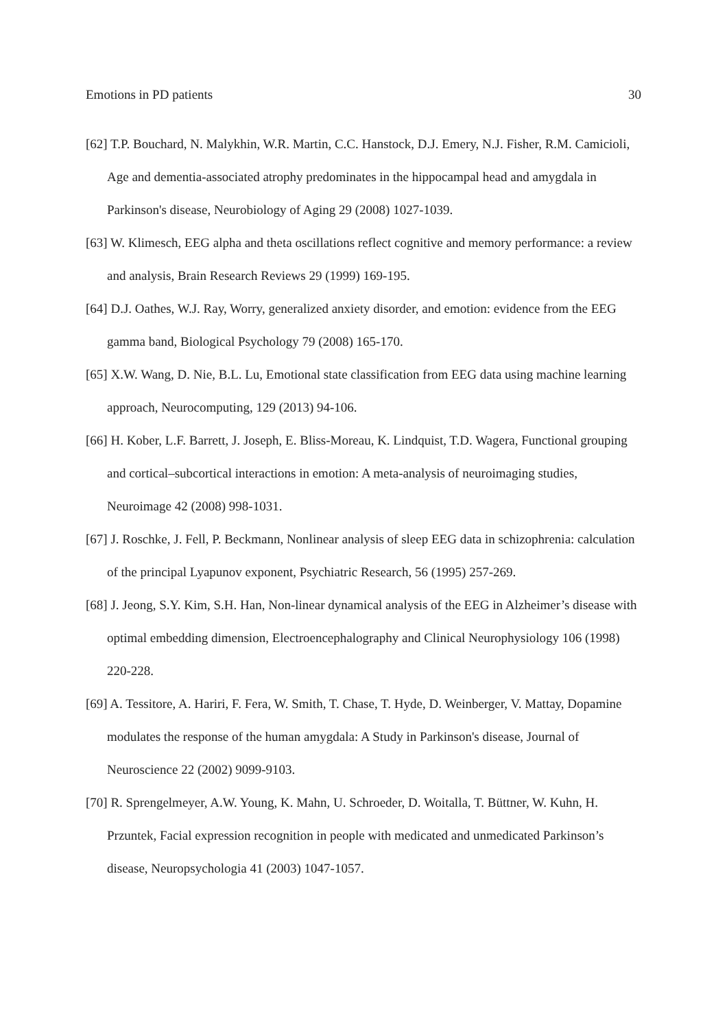Emotions in PD patients 30
[62] T.P. Bouchard, N. Malykhin, W.R. Martin, C.C. Hanstock, D.J. Emery, N.J. Fisher, R.M. Camicioli, Age and dementia-associated atrophy predominates in the hippocampal head and amygdala in Parkinson's disease, Neurobiology of Aging 29 (2008) 1027-1039.
[63] W. Klimesch, EEG alpha and theta oscillations reflect cognitive and memory performance: a review and analysis, Brain Research Reviews 29 (1999) 169-195.
[64] D.J. Oathes, W.J. Ray, Worry, generalized anxiety disorder, and emotion: evidence from the EEG gamma band, Biological Psychology 79 (2008) 165-170.
[65] X.W. Wang, D. Nie, B.L. Lu, Emotional state classification from EEG data using machine learning approach, Neurocomputing, 129 (2013) 94-106.
[66] H. Kober, L.F. Barrett, J. Joseph, E. Bliss-Moreau, K. Lindquist, T.D. Wagera, Functional grouping and cortical–subcortical interactions in emotion: A meta-analysis of neuroimaging studies, Neuroimage 42 (2008) 998-1031.
[67] J. Roschke, J. Fell, P. Beckmann, Nonlinear analysis of sleep EEG data in schizophrenia: calculation of the principal Lyapunov exponent, Psychiatric Research, 56 (1995) 257-269.
[68] J. Jeong, S.Y. Kim, S.H. Han, Non-linear dynamical analysis of the EEG in Alzheimer’s disease with optimal embedding dimension, Electroencephalography and Clinical Neurophysiology 106 (1998) 220-228.
[69] A. Tessitore, A. Hariri, F. Fera, W. Smith, T. Chase, T. Hyde, D. Weinberger, V. Mattay, Dopamine modulates the response of the human amygdala: A Study in Parkinson's disease, Journal of Neuroscience 22 (2002) 9099-9103.
[70] R. Sprengelmeyer, A.W. Young, K. Mahn, U. Schroeder, D. Woitalla, T. Büttner, W. Kuhn, H. Przuntek, Facial expression recognition in people with medicated and unmedicated Parkinson’s disease, Neuropsychologia 41 (2003) 1047-1057.